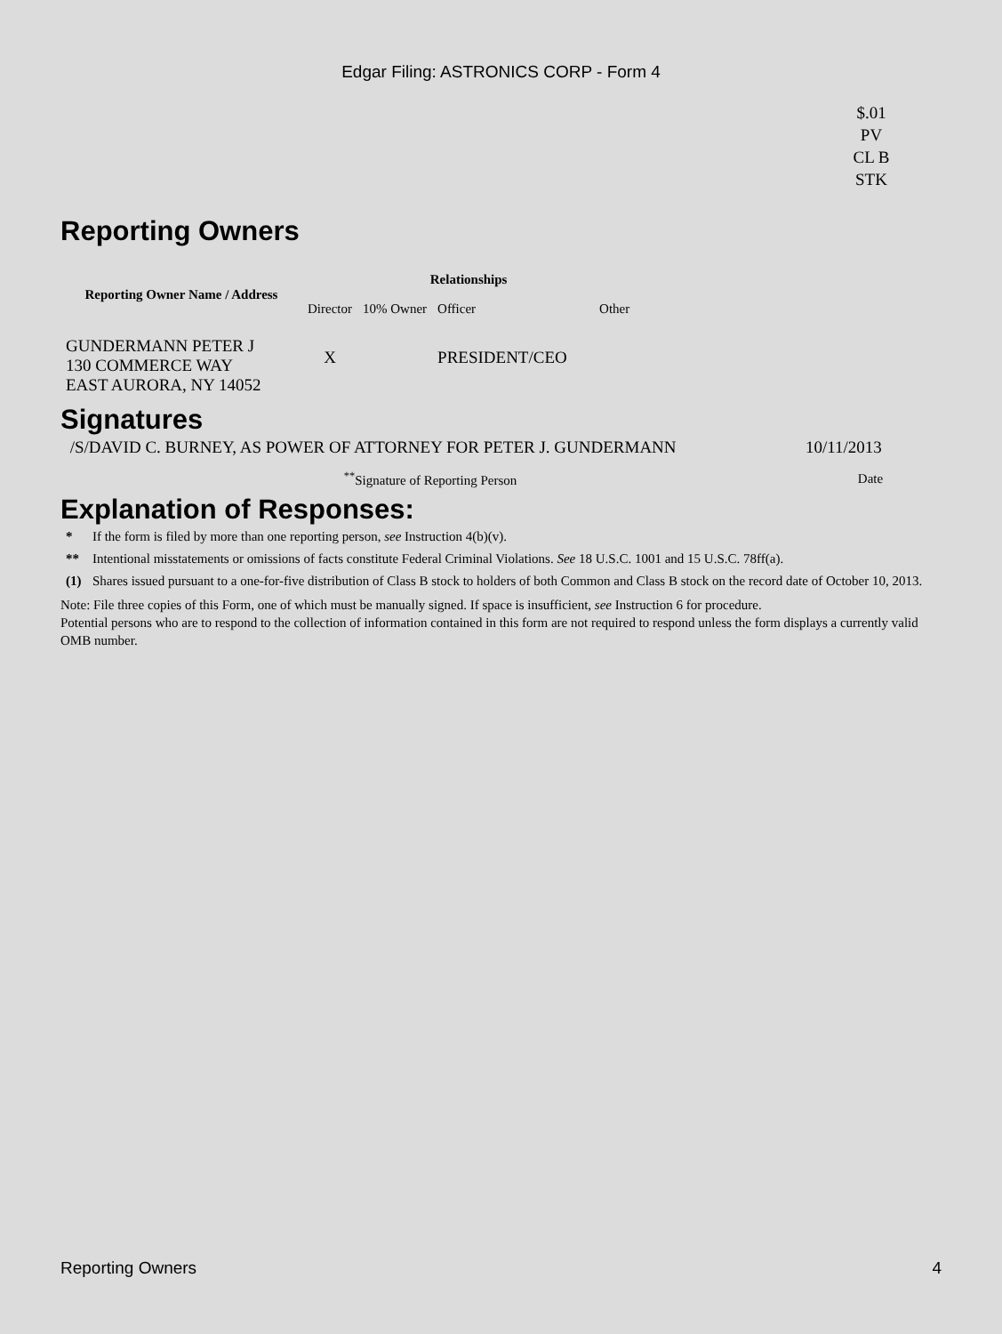Edgar Filing: ASTRONICS CORP - Form 4
$.01
PV
CL B
STK
Reporting Owners
| Reporting Owner Name / Address | Relationships | | | |
| --- | --- | --- | --- | --- |
| | Director | 10% Owner | Officer | Other |
| GUNDERMANN PETER J 130 COMMERCE WAY EAST AURORA, NY 14052 | X | | PRESIDENT/CEO | |
Signatures
| /S/DAVID C. BURNEY, AS POWER OF ATTORNEY FOR PETER J. GUNDERMANN | 10/11/2013 |
| <sup>**</sup> Signature of Reporting Person | Date |
Explanation of Responses:
| * | If the form is filed by more than one reporting person, see Instruction 4(b)(v). |
| ** | Intentional misstatements or omissions of facts constitute Federal Criminal Violations. See 18 U.S.C. 1001 and 15 U.S.C. 78ff(a). |
| (1) | Shares issued pursuant to a one-for-five distribution of Class B stock to holders of both Common and Class B stock on the record date of October 10, 2013. |
Note: File three copies of this Form, one of which must be manually signed. If space is insufficient, see Instruction 6 for procedure.
Potential persons who are to respond to the collection of information contained in this form are not required to respond unless the form displays a currently valid OMB number.
Reporting Owners 4